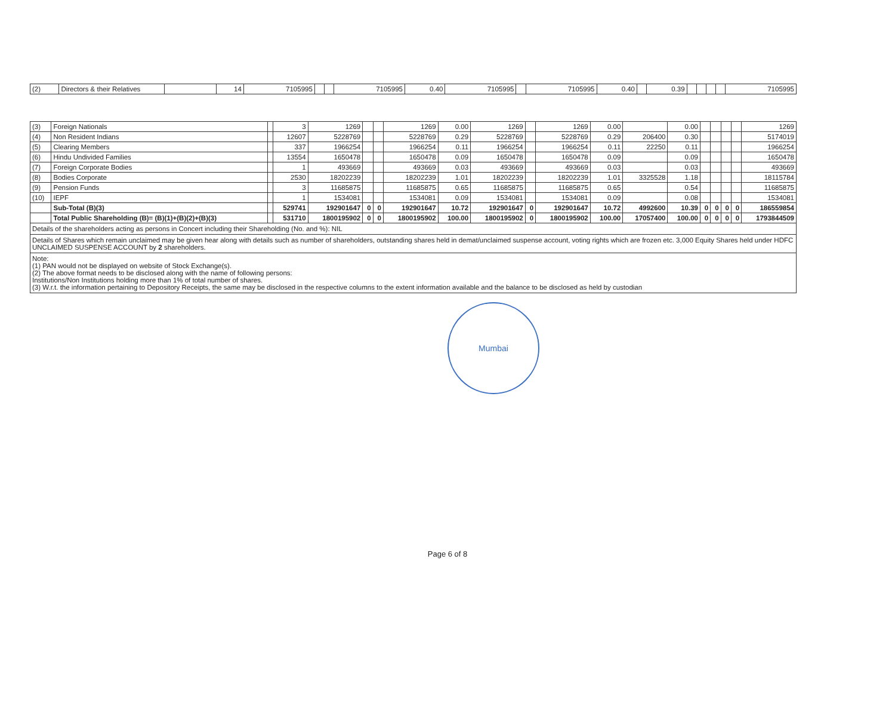| (2) | Directors & their Relatives | | 14 | 7105995 | | | 7105995 | 0.40 | 7105995 | | 7105995 | 0.40 | | 0.39 | | | | | 7105995 |
| (3) | Foreign Nationals | | 3 | 1269 | | | 1269 | 0.00 | 1269 | | 1269 | 0.00 | | 0.00 | | | | | 1269 |
| (4) | Non Resident Indians | | 12607 | 5228769 | | | 5228769 | 0.29 | 5228769 | | 5228769 | 0.29 | 206400 | 0.30 | | | | | 5174019 |
| (5) | Clearing Members | | 337 | 1966254 | | | 1966254 | 0.11 | 1966254 | | 1966254 | 0.11 | 22250 | 0.11 | | | | | 1966254 |
| (6) | Hindu Undivided Families | | 13554 | 1650478 | | | 1650478 | 0.09 | 1650478 | | 1650478 | 0.09 | | 0.09 | | | | | 1650478 |
| (7) | Foreign Corporate Bodies | | 1 | 493669 | | | 493669 | 0.03 | 493669 | | 493669 | 0.03 | | 0.03 | | | | | 493669 |
| (8) | Bodies Corporate | | 2530 | 18202239 | | | 18202239 | 1.01 | 18202239 | | 18202239 | 1.01 | 3325528 | 1.18 | | | | | 18115784 |
| (9) | Pension Funds | | 3 | 11685875 | | | 11685875 | 0.65 | 11685875 | | 11685875 | 0.65 | | 0.54 | | | | | 11685875 |
| (10) | IEPF | | 1 | 1534081 | | | 1534081 | 0.09 | 1534081 | | 1534081 | 0.09 | | 0.08 | | | | | 1534081 |
| | Sub-Total (B)(3) | | 529741 | 192901647 | 0 | 0 | 192901647 | 10.72 | 192901647 | 0 | 192901647 | 10.72 | 4992600 | 10.39 | 0 | 0 | 0 | 0 | 186559854 |
| | Total Public Shareholding (B)= (B)(1)+(B)(2)+(B)(3) | | 531710 | 1800195902 | 0 | 0 | 1800195902 | 100.00 | 1800195902 | 0 | 1800195902 | 100.00 | 17057400 | 100.00 | 0 | 0 | 0 | 0 | 1793844509 |
Details of the shareholders acting as persons in Concert including their Shareholding (No. and %): NIL
Details of Shares which remain unclaimed may be given hear along with details such as number of shareholders, outstanding shares held in demat/unclaimed suspense account, voting rights which are frozen etc. 3,000 Equity Shares held under HDFC UNCLAIMED SUSPENSE ACCOUNT by 2 shareholders.
Note:
(1) PAN would not be displayed on website of Stock Exchange(s).
(2) The above format needs to be disclosed along with the name of following persons:
Institutions/Non Institutions holding more than 1% of total number of shares.
(3) W.r.t. the information pertaining to Depository Receipts, the same may be disclosed in the respective columns to the extent information available and the balance to be disclosed as held by custodian
Mumbai
Page 6 of 8